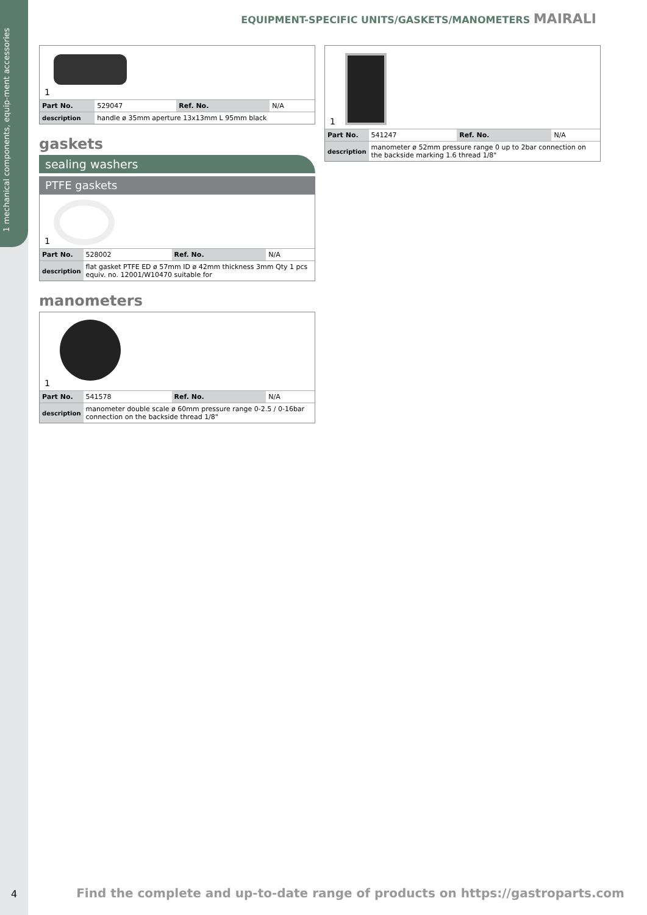1 mechanical components, equip-ment accessories
EQUIPMENT-SPECIFIC UNITS/GASKETS/MANOMETERS MAIRALI
1
| Part No. | 529047 | Ref. No. | N/A |
| description | handle ø 35mm aperture 13x13mm L 95mm black | | |
gaskets
sealing washers
PTFE gaskets
1
| Part No. | 528002 | Ref. No. | N/A |
| description | flat gasket PTFE ED ø 57mm ID ø 42mm thickness 3mm Qty 1 pcs equiv. no. 12001/W10470 suitable for | | |
manometers
1
| Part No. | 541578 | Ref. No. | N/A |
| description | manometer double scale ø 60mm pressure range 0-2.5 / 0-16bar connection on the backside thread 1/8" | | |
1
| Part No. | 541247 | Ref. No. | N/A |
| description | manometer ø 52mm pressure range 0 up to 2bar connection on the backside marking 1.6 thread 1/8" | | |
4 Find the complete and up-to-date range of products on https://gastroparts.com